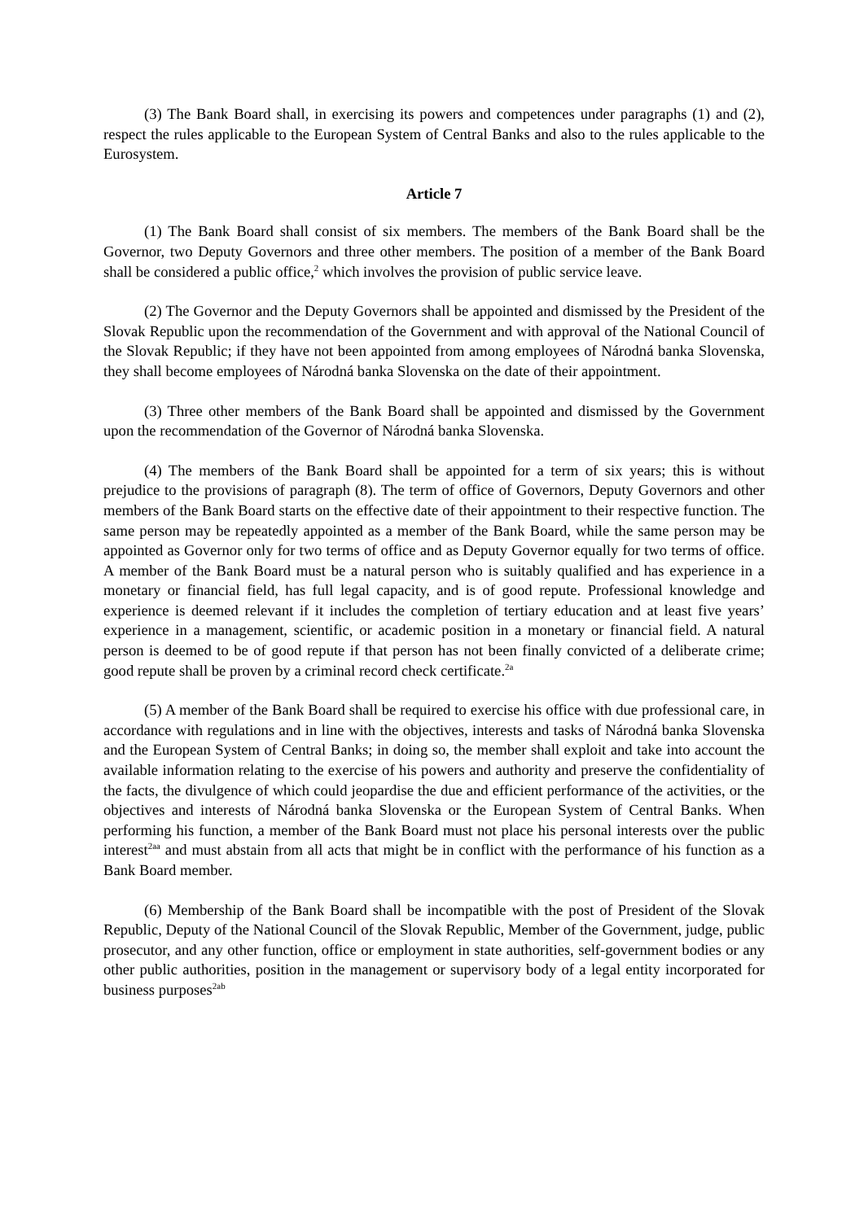(3) The Bank Board shall, in exercising its powers and competences under paragraphs (1) and (2), respect the rules applicable to the European System of Central Banks and also to the rules applicable to the Eurosystem.
Article 7
(1) The Bank Board shall consist of six members. The members of the Bank Board shall be the Governor, two Deputy Governors and three other members. The position of a member of the Bank Board shall be considered a public office,<sup>2</sup> which involves the provision of public service leave.
(2) The Governor and the Deputy Governors shall be appointed and dismissed by the President of the Slovak Republic upon the recommendation of the Government and with approval of the National Council of the Slovak Republic; if they have not been appointed from among employees of Národná banka Slovenska, they shall become employees of Národná banka Slovenska on the date of their appointment.
(3) Three other members of the Bank Board shall be appointed and dismissed by the Government upon the recommendation of the Governor of Národná banka Slovenska.
(4) The members of the Bank Board shall be appointed for a term of six years; this is without prejudice to the provisions of paragraph (8). The term of office of Governors, Deputy Governors and other members of the Bank Board starts on the effective date of their appointment to their respective function. The same person may be repeatedly appointed as a member of the Bank Board, while the same person may be appointed as Governor only for two terms of office and as Deputy Governor equally for two terms of office. A member of the Bank Board must be a natural person who is suitably qualified and has experience in a monetary or financial field, has full legal capacity, and is of good repute. Professional knowledge and experience is deemed relevant if it includes the completion of tertiary education and at least five years’ experience in a management, scientific, or academic position in a monetary or financial field. A natural person is deemed to be of good repute if that person has not been finally convicted of a deliberate crime; good repute shall be proven by a criminal record check certificate.<sup>2a</sup>
(5) A member of the Bank Board shall be required to exercise his office with due professional care, in accordance with regulations and in line with the objectives, interests and tasks of Národná banka Slovenska and the European System of Central Banks; in doing so, the member shall exploit and take into account the available information relating to the exercise of his powers and authority and preserve the confidentiality of the facts, the divulgence of which could jeopardise the due and efficient performance of the activities, or the objectives and interests of Národná banka Slovenska or the European System of Central Banks. When performing his function, a member of the Bank Board must not place his personal interests over the public interest<sup>2aa</sup> and must abstain from all acts that might be in conflict with the performance of his function as a Bank Board member.
(6) Membership of the Bank Board shall be incompatible with the post of President of the Slovak Republic, Deputy of the National Council of the Slovak Republic, Member of the Government, judge, public prosecutor, and any other function, office or employment in state authorities, self-government bodies or any other public authorities, position in the management or supervisory body of a legal entity incorporated for business purposes<sup>2ab</sup>